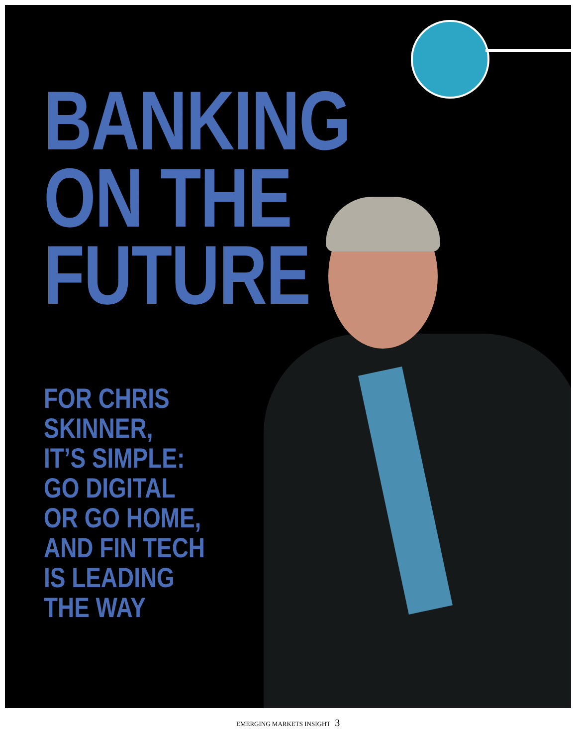BANKING
ON THE
FUTURE
FOR CHRIS
SKINNER,
IT’S SIMPLE:
GO DIGITAL
OR GO HOME,
AND FIN TECH
IS LEADING
THE WAY
EMERGING MARKETS INSIGHT 3